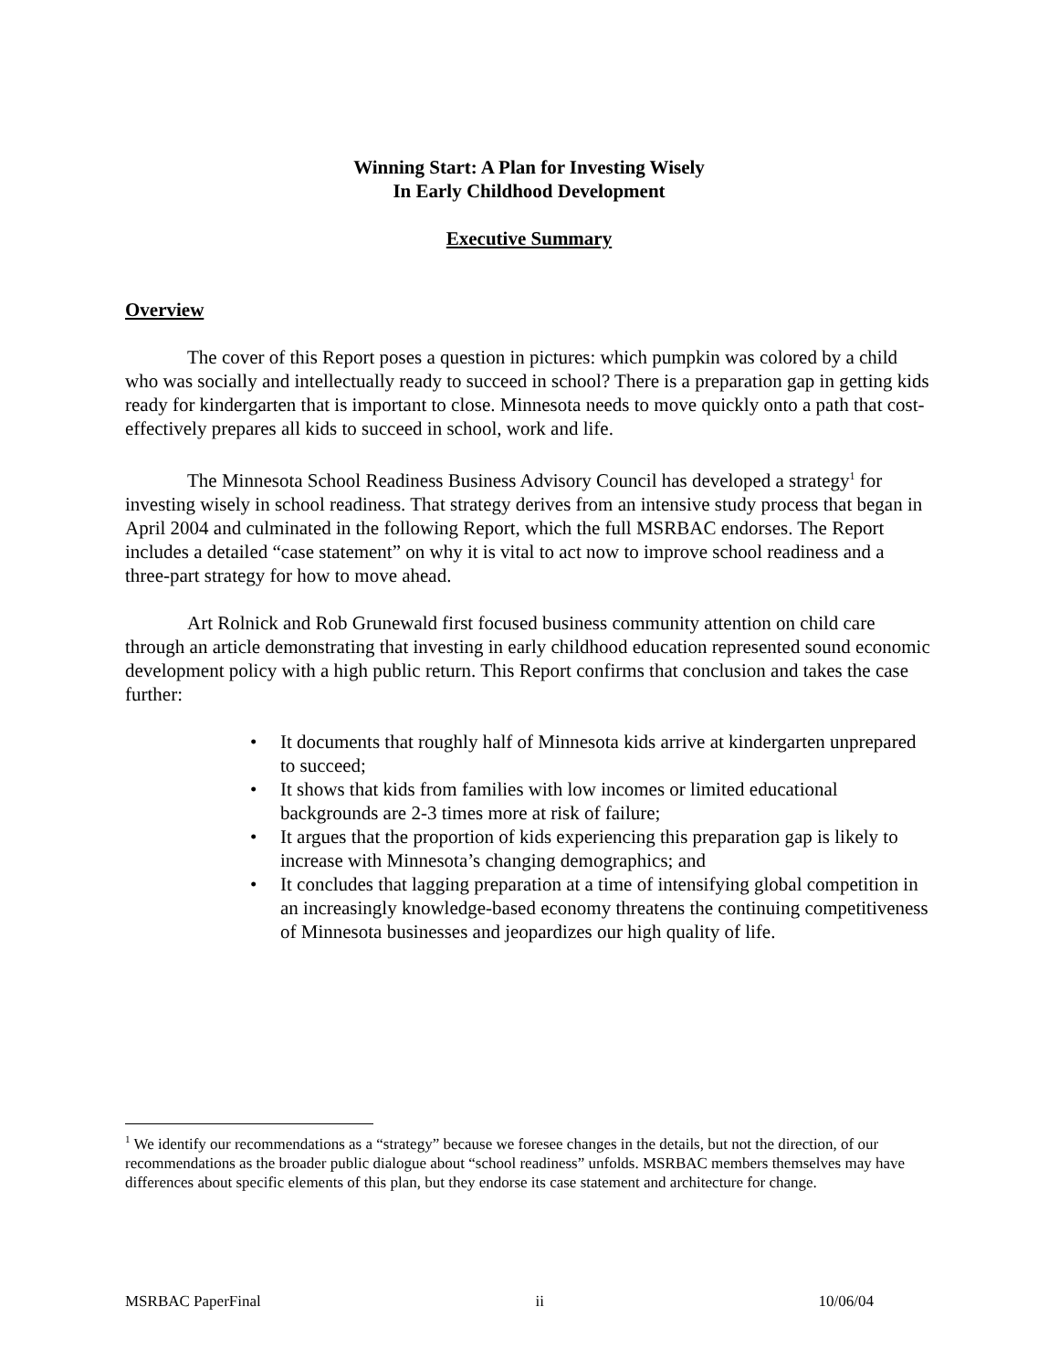Winning Start: A Plan for Investing Wisely
In Early Childhood Development
Executive Summary
Overview
The cover of this Report poses a question in pictures: which pumpkin was colored by a child who was socially and intellectually ready to succeed in school? There is a preparation gap in getting kids ready for kindergarten that is important to close. Minnesota needs to move quickly onto a path that cost-effectively prepares all kids to succeed in school, work and life.
The Minnesota School Readiness Business Advisory Council has developed a strategy<sup>1</sup> for investing wisely in school readiness. That strategy derives from an intensive study process that began in April 2004 and culminated in the following Report, which the full MSRBAC endorses. The Report includes a detailed “case statement” on why it is vital to act now to improve school readiness and a three-part strategy for how to move ahead.
Art Rolnick and Rob Grunewald first focused business community attention on child care through an article demonstrating that investing in early childhood education represented sound economic development policy with a high public return. This Report confirms that conclusion and takes the case further:
• It documents that roughly half of Minnesota kids arrive at kindergarten unprepared to succeed;
• It shows that kids from families with low incomes or limited educational backgrounds are 2-3 times more at risk of failure;
• It argues that the proportion of kids experiencing this preparation gap is likely to increase with Minnesota’s changing demographics; and
• It concludes that lagging preparation at a time of intensifying global competition in an increasingly knowledge-based economy threatens the continuing competitiveness of Minnesota businesses and jeopardizes our high quality of life.
<sup>1</sup> We identify our recommendations as a “strategy” because we foresee changes in the details, but not the direction, of our recommendations as the broader public dialogue about “school readiness” unfolds. MSRBAC members themselves may have differences about specific elements of this plan, but they endorse its case statement and architecture for change.
MSRBAC PaperFinal ii 10/06/04